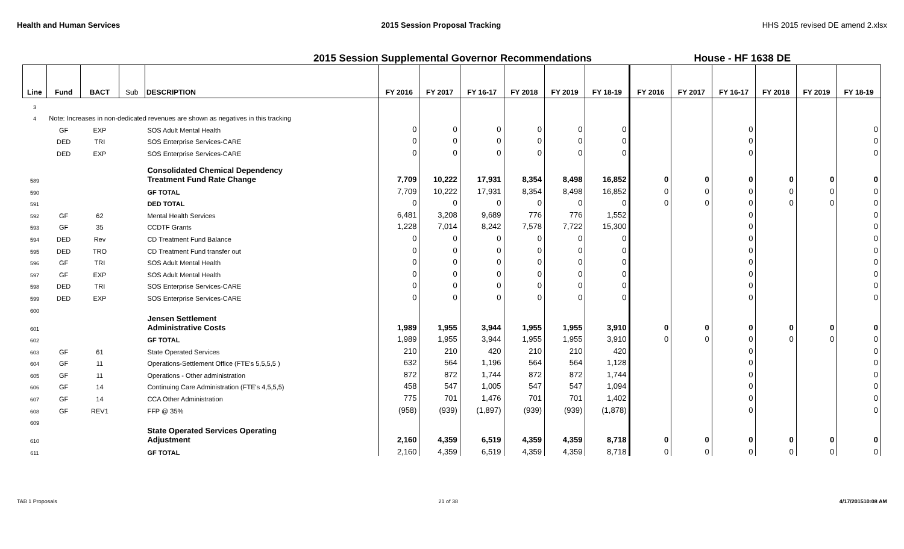Health and Human Services 2015 Session Proposal Tracking HHS 2015 revised DE amend 2.xlsx
2015 Session Supplemental Governor Recommendations House - HF 1638 DE
| Line | Fund | BACT | Sub | DESCRIPTION | FY 2016 | FY 2017 | FY 16-17 | FY 2018 | FY 2019 | FY 18-19 | FY 2016 | FY 2017 | FY 16-17 | FY 2018 | FY 2019 | FY 18-19 |
| --- | --- | --- | --- | --- | --- | --- | --- | --- | --- | --- | --- | --- | --- | --- | --- | --- |
| 3 | | | | | | | | | | | | | | | | |
| 4 | Note: Increases in non-dedicated revenues are shown as negatives in this tracking | | | | | | | | | | | | | | | |
| | GF | EXP | | SOS Adult Mental Health | 0 | 0 | 0 | 0 | 0 | 0 | | | 0 | | | 0 |
| | DED | TRI | | SOS Enterprise Services-CARE | 0 | 0 | 0 | 0 | 0 | 0 | | | 0 | | | 0 |
| | DED | EXP | | SOS Enterprise Services-CARE | 0 | 0 | 0 | 0 | 0 | 0 | | | 0 | | | 0 |
| 589 | | | | Consolidated Chemical Dependency Treatment Fund Rate Change | 7,709 | 10,222 | 17,931 | 8,354 | 8,498 | 16,852 | 0 | 0 | 0 | 0 | 0 | 0 |
| 590 | | | | GF TOTAL | 7,709 | 10,222 | 17,931 | 8,354 | 8,498 | 16,852 | 0 | 0 | 0 | 0 | 0 | 0 |
| 591 | | | | DED TOTAL | 0 | 0 | 0 | 0 | 0 | 0 | 0 | 0 | 0 | 0 | 0 | 0 |
| 592 | GF | 62 | | Mental Health Services | 6,481 | 3,208 | 9,689 | 776 | 776 | 1,552 | | | 0 | | | 0 |
| 593 | GF | 35 | | CCDTF Grants | 1,228 | 7,014 | 8,242 | 7,578 | 7,722 | 15,300 | | | 0 | | | 0 |
| 594 | DED | Rev | | CD Treatment Fund Balance | 0 | 0 | 0 | 0 | 0 | 0 | | | 0 | | | 0 |
| 595 | DED | TRO | | CD Treatment Fund transfer out | 0 | 0 | 0 | 0 | 0 | 0 | | | 0 | | | 0 |
| 596 | GF | TRI | | SOS Adult Mental Health | 0 | 0 | 0 | 0 | 0 | 0 | | | 0 | | | 0 |
| 597 | GF | EXP | | SOS Adult Mental Health | 0 | 0 | 0 | 0 | 0 | 0 | | | 0 | | | 0 |
| 598 | DED | TRI | | SOS Enterprise Services-CARE | 0 | 0 | 0 | 0 | 0 | 0 | | | 0 | | | 0 |
| 599 | DED | EXP | | SOS Enterprise Services-CARE | 0 | 0 | 0 | 0 | 0 | 0 | | | 0 | | | 0 |
| 600 | | | | | | | | | | | | | | | | |
| 601 | | | | Jensen Settlement Administrative Costs | 1,989 | 1,955 | 3,944 | 1,955 | 1,955 | 3,910 | 0 | 0 | 0 | 0 | 0 | 0 |
| 602 | | | | GF TOTAL | 1,989 | 1,955 | 3,944 | 1,955 | 1,955 | 3,910 | 0 | 0 | 0 | 0 | 0 | 0 |
| 603 | GF | 61 | | State Operated Services | 210 | 210 | 420 | 210 | 210 | 420 | | | 0 | | | 0 |
| 604 | GF | 11 | | Operations-Settlement Office (FTE's 5,5,5,5 ) | 632 | 564 | 1,196 | 564 | 564 | 1,128 | | | 0 | | | 0 |
| 605 | GF | 11 | | Operations - Other administration | 872 | 872 | 1,744 | 872 | 872 | 1,744 | | | 0 | | | 0 |
| 606 | GF | 14 | | Continuing Care Administration (FTE's 4,5,5,5) | 458 | 547 | 1,005 | 547 | 547 | 1,094 | | | 0 | | | 0 |
| 607 | GF | 14 | | CCA Other Administration | 775 | 701 | 1,476 | 701 | 701 | 1,402 | | | 0 | | | 0 |
| 608 | GF | REV1 | | FFP @ 35% | (958) | (939) | (1,897) | (939) | (939) | (1,878) | | | 0 | | | 0 |
| 609 | | | | | | | | | | | | | | | | |
| 610 | | | | State Operated Services Operating Adjustment | 2,160 | 4,359 | 6,519 | 4,359 | 4,359 | 8,718 | 0 | 0 | 0 | 0 | 0 | 0 |
| 611 | | | | GF TOTAL | 2,160 | 4,359 | 6,519 | 4,359 | 4,359 | 8,718 | 0 | 0 | 0 | 0 | 0 | 0 |
TAB 1 Proposals 21 of 38 4/17/201510:08 AM